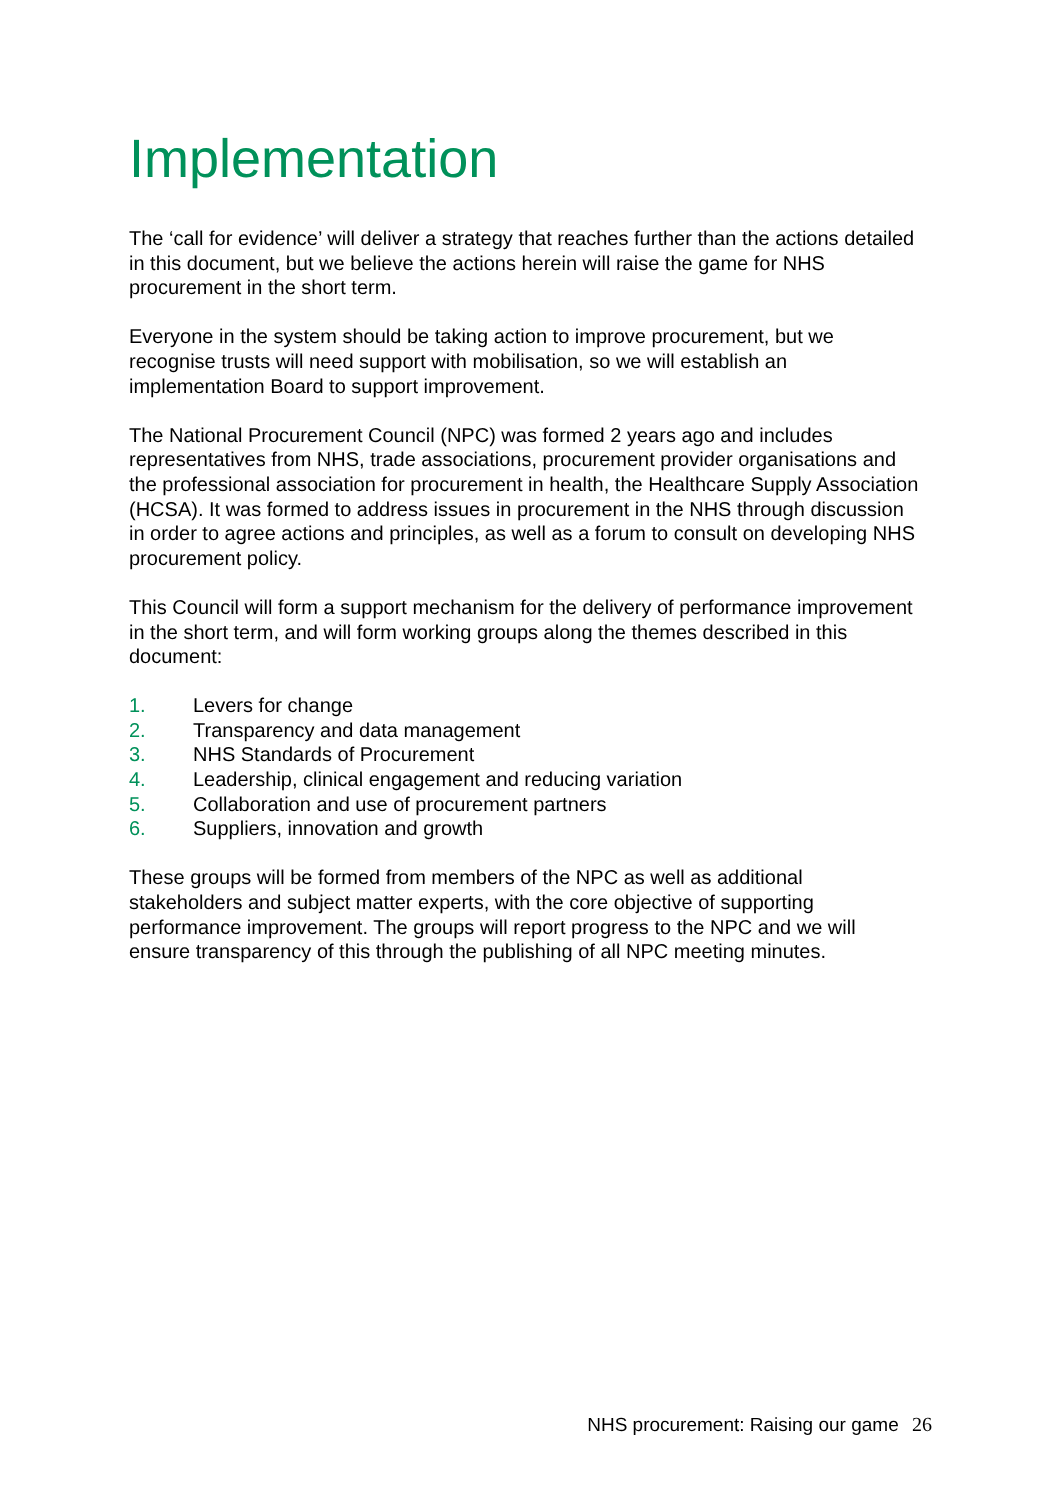Implementation
The ‘call for evidence’ will deliver a strategy that reaches further than the actions detailed in this document, but we believe the actions herein will raise the game for NHS procurement in the short term.
Everyone in the system should be taking action to improve procurement, but we recognise trusts will need support with mobilisation, so we will establish an implementation Board to support improvement.
The National Procurement Council (NPC) was formed 2 years ago and includes representatives from NHS, trade associations, procurement provider organisations and the professional association for procurement in health, the Healthcare Supply Association (HCSA). It was formed to address issues in procurement in the NHS through discussion in order to agree actions and principles, as well as a forum to consult on developing NHS procurement policy.
This Council will form a support mechanism for the delivery of performance improvement in the short term, and will form working groups along the themes described in this document:
1. Levers for change
2. Transparency and data management
3. NHS Standards of Procurement
4. Leadership, clinical engagement and reducing variation
5. Collaboration and use of procurement partners
6. Suppliers, innovation and growth
These groups will be formed from members of the NPC as well as additional stakeholders and subject matter experts, with the core objective of supporting performance improvement. The groups will report progress to the NPC and we will ensure transparency of this through the publishing of all NPC meeting minutes.
NHS procurement: Raising our game 26